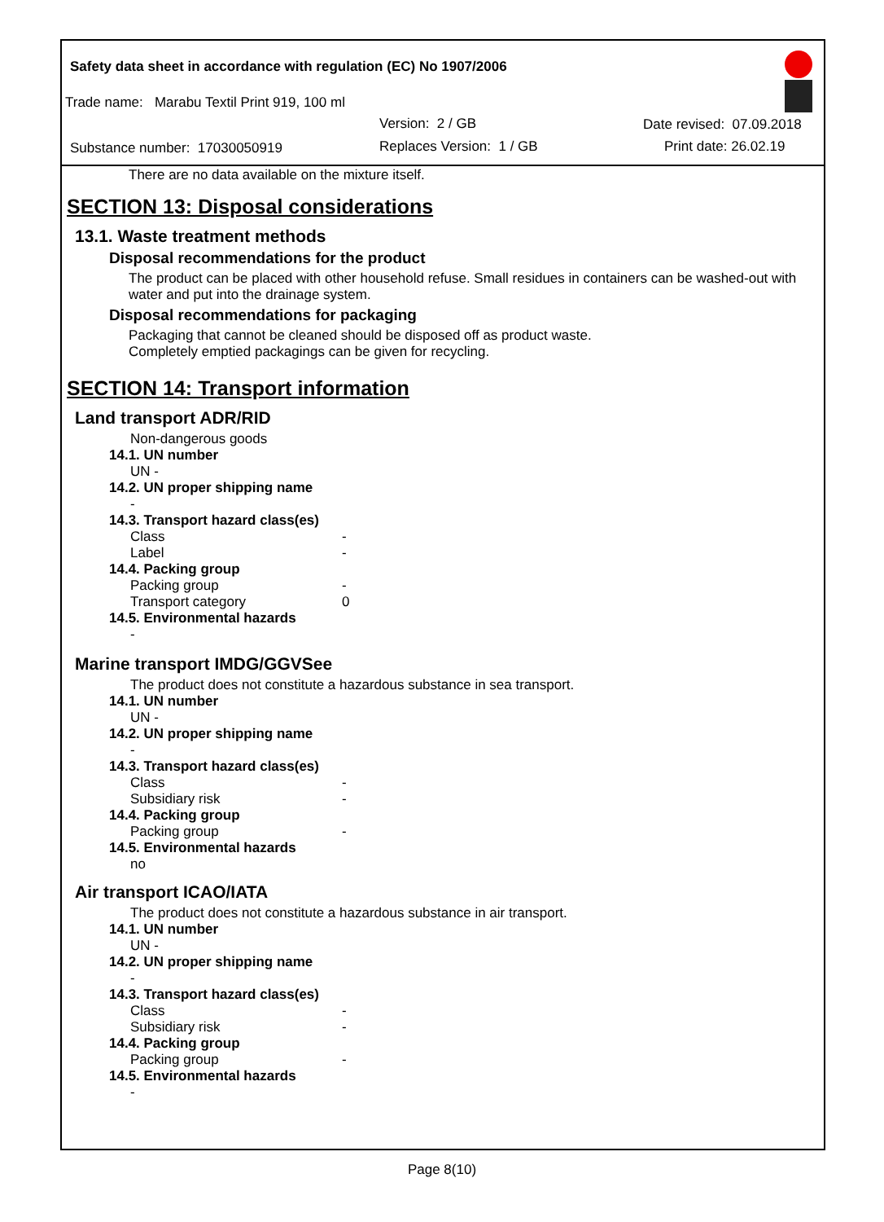Safety data sheet in accordance with regulation (EC) No 1907/2006
Trade name: Marabu Textil Print 919, 100 ml
Version: 2 / GB Date revised: 07.09.2018
Substance number: 17030050919 Replaces Version: 1 / GB Print date: 26.02.19
There are no data available on the mixture itself.
SECTION 13: Disposal considerations
13.1. Waste treatment methods
Disposal recommendations for the product
The product can be placed with other household refuse. Small residues in containers can be washed-out with water and put into the drainage system.
Disposal recommendations for packaging
Packaging that cannot be cleaned should be disposed off as product waste.
Completely emptied packagings can be given for recycling.
SECTION 14: Transport information
Land transport ADR/RID
Non-dangerous goods
14.1. UN number
UN -
14.2. UN proper shipping name
-
14.3. Transport hazard class(es)
Class -
Label -
14.4. Packing group
Packing group -
Transport category 0
14.5. Environmental hazards
-
Marine transport IMDG/GGVSee
The product does not constitute a hazardous substance in sea transport.
14.1. UN number
UN -
14.2. UN proper shipping name
-
14.3. Transport hazard class(es)
Class -
Subsidiary risk -
14.4. Packing group
Packing group -
14.5. Environmental hazards
no
Air transport ICAO/IATA
The product does not constitute a hazardous substance in air transport.
14.1. UN number
UN -
14.2. UN proper shipping name
-
14.3. Transport hazard class(es)
Class -
Subsidiary risk -
14.4. Packing group
Packing group -
14.5. Environmental hazards
-
Page 8(10)